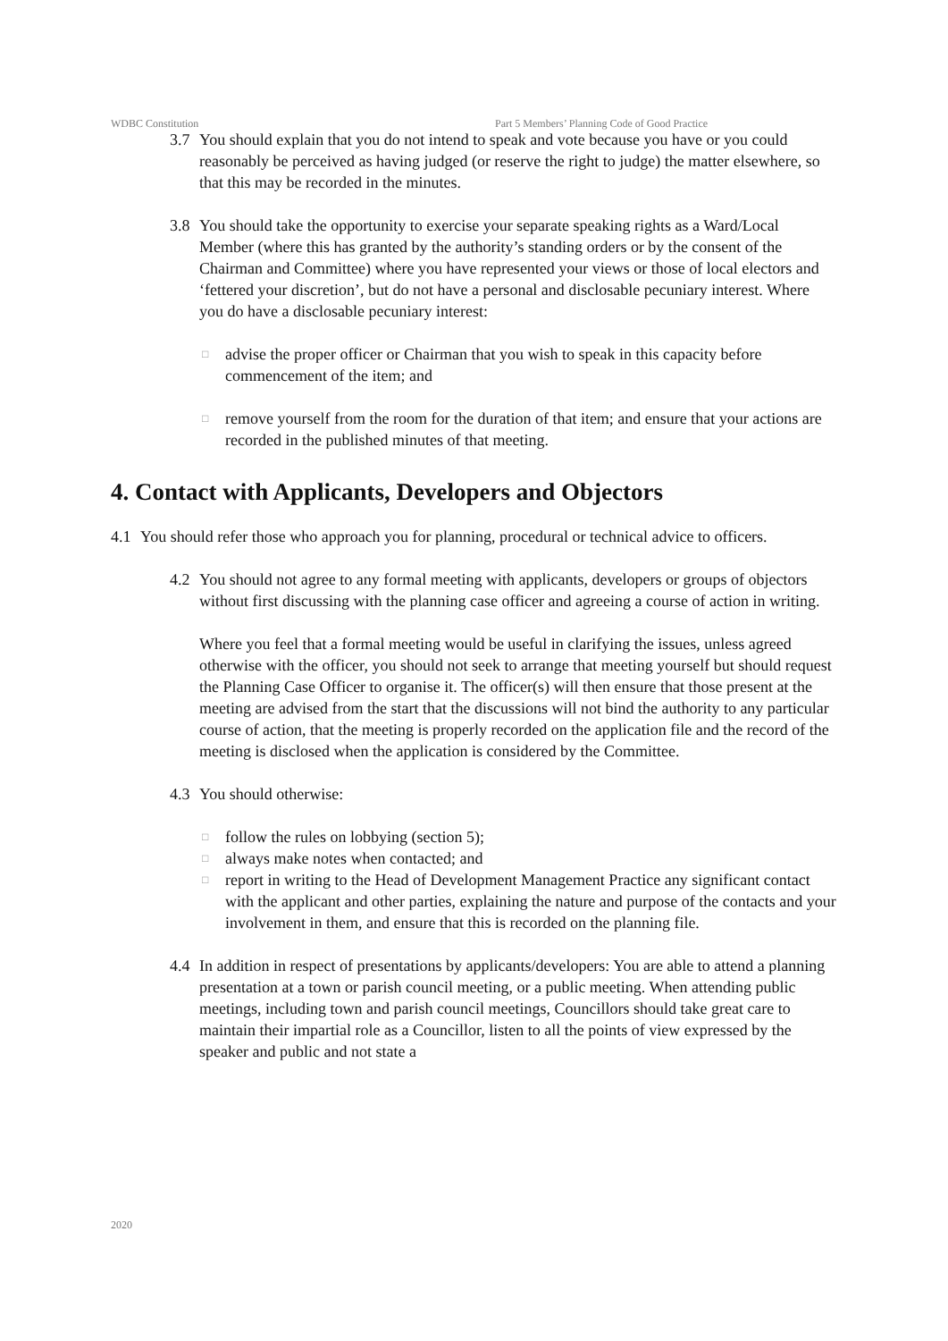WDBC Constitution Part 5 Members’ Planning Code of Good Practice
3.7 You should explain that you do not intend to speak and vote because you have or you could reasonably be perceived as having judged (or reserve the right to judge) the matter elsewhere, so that this may be recorded in the minutes.
3.8 You should take the opportunity to exercise your separate speaking rights as a Ward/Local Member (where this has granted by the authority’s standing orders or by the consent of the Chairman and Committee) where you have represented your views or those of local electors and ‘fettered your discretion’, but do not have a personal and disclosable pecuniary interest. Where you do have a disclosable pecuniary interest:
□
advise the proper officer or Chairman that you wish to speak in this capacity before commencement of the item; and
□
remove yourself from the room for the duration of that item; and ensure that your actions are recorded in the published minutes of that meeting.
4. Contact with Applicants, Developers and Objectors
4.1 You should refer those who approach you for planning, procedural or technical advice to officers.
4.2 You should not agree to any formal meeting with applicants, developers or groups of objectors without first discussing with the planning case officer and agreeing a course of action in writing.
Where you feel that a formal meeting would be useful in clarifying the issues, unless agreed otherwise with the officer, you should not seek to arrange that meeting yourself but should request the Planning Case Officer to organise it. The officer(s) will then ensure that those present at the meeting are advised from the start that the discussions will not bind the authority to any particular course of action, that the meeting is properly recorded on the application file and the record of the meeting is disclosed when the application is considered by the Committee.
4.3 You should otherwise:
□
follow the rules on lobbying (section 5);
□
always make notes when contacted; and
□
report in writing to the Head of Development Management Practice any significant contact with the applicant and other parties, explaining the nature and purpose of the contacts and your involvement in them, and ensure that this is recorded on the planning file.
4.4 In addition in respect of presentations by applicants/developers: You are able to attend a planning presentation at a town or parish council meeting, or a public meeting. When attending public meetings, including town and parish council meetings, Councillors should take great care to maintain their impartial role as a Councillor, listen to all the points of view expressed by the speaker and public and not state a
2020